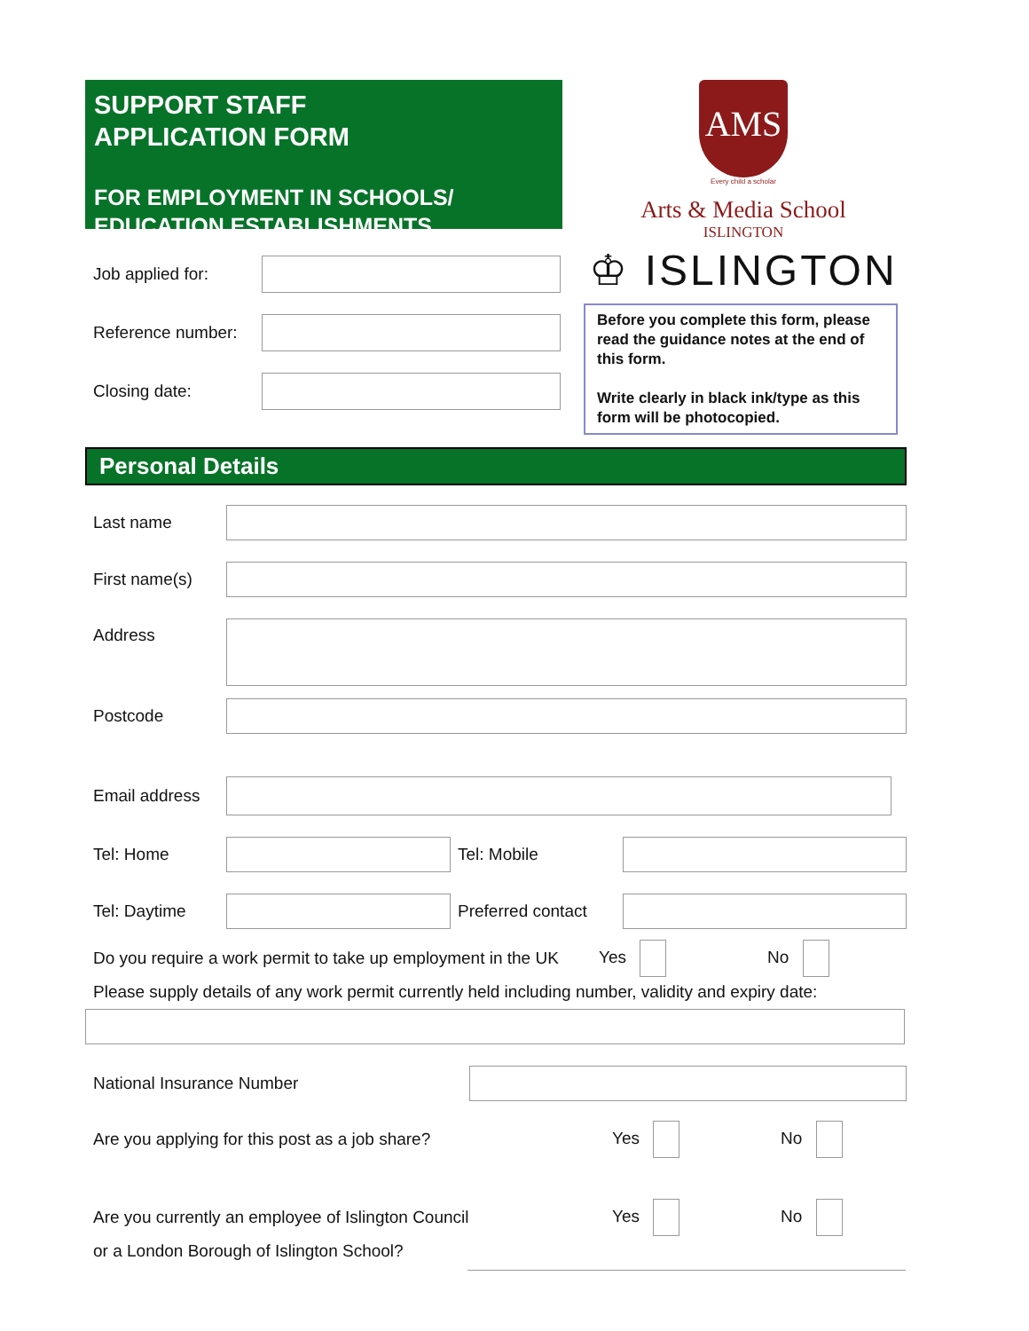SUPPORT STAFF
APPLICATION FORM
FOR EMPLOYMENT IN SCHOOLS/
EDUCATION ESTABLISHMENTS
Job applied for:
Reference number:
Closing date:
AMS
Every child a scholar
Arts & Media School
ISLINGTON
♔ ISLINGTON
Before you complete this form, please read the guidance notes at the end of this form.
Write clearly in black ink/type as this form will be photocopied.
Personal Details
Last name
First name(s)
Address
Postcode
Email address
Tel: Home Tel: Mobile
Tel: Daytime
Preferred contact
Do you require a work permit to take up employment in the UK Yes No
Please supply details of any work permit currently held including number, validity and expiry date:
National Insurance Number
Are you applying for this post as a job share? Yes No
Are you currently an employee of Islington Council Yes No
or a London Borough of Islington School?